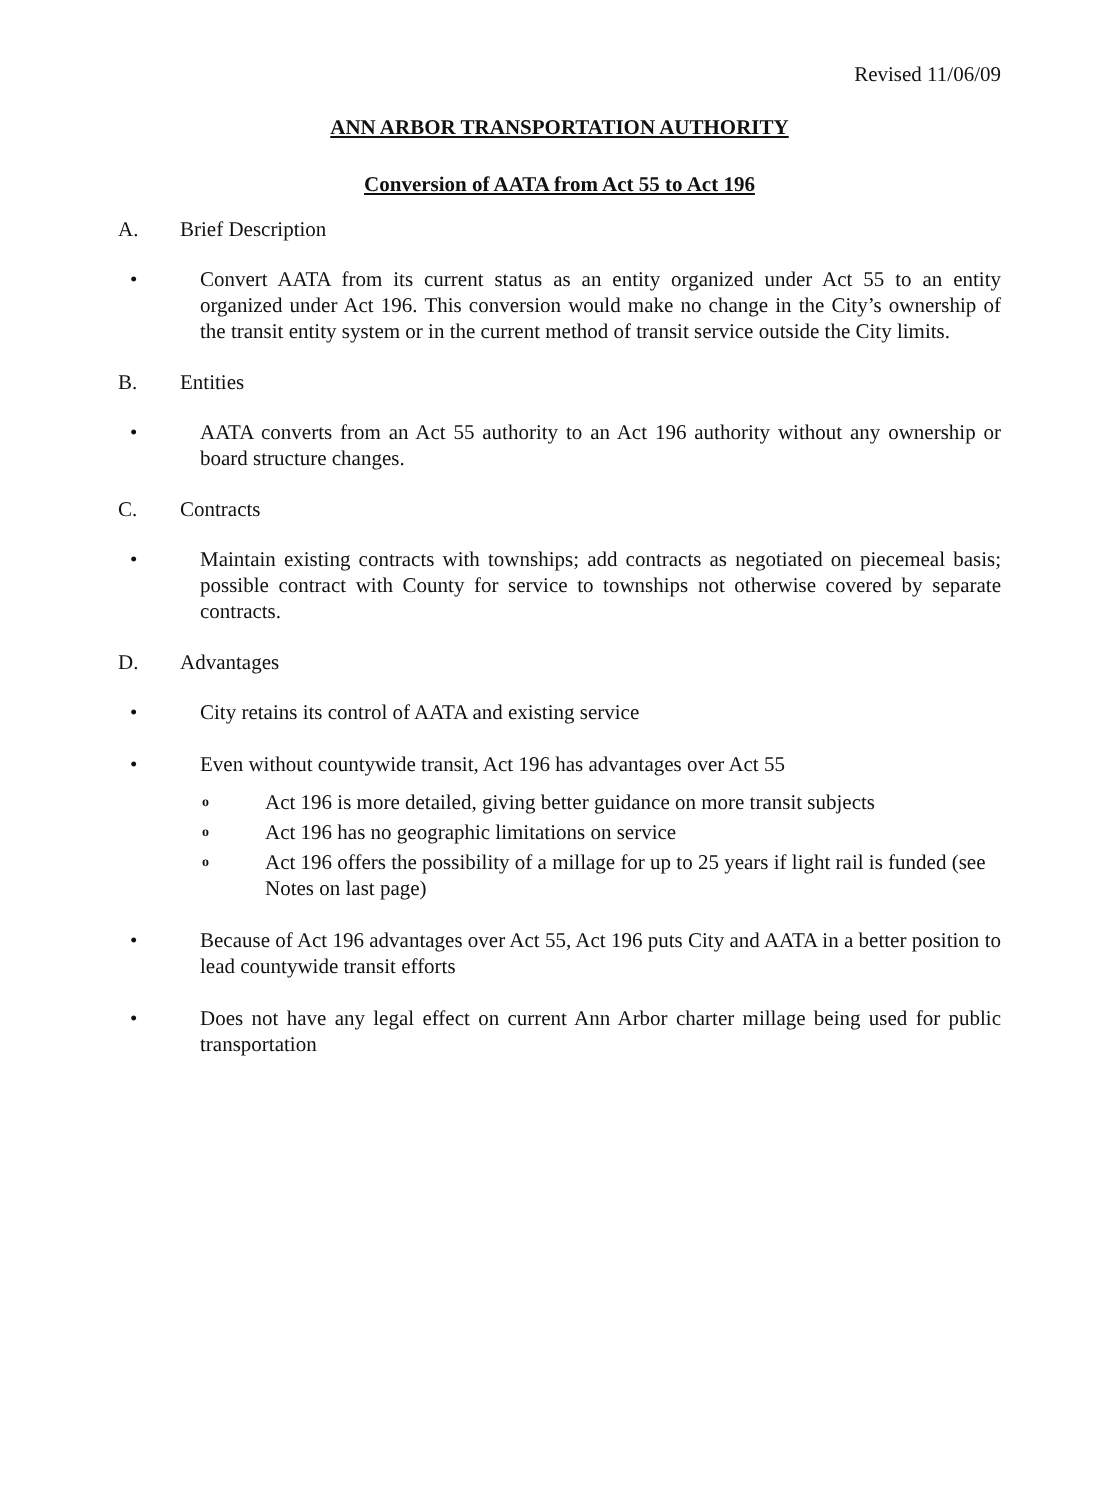Revised 11/06/09
ANN ARBOR TRANSPORTATION AUTHORITY
Conversion of AATA from Act 55 to Act 196
A. Brief Description
• Convert AATA from its current status as an entity organized under Act 55 to an entity organized under Act 196. This conversion would make no change in the City’s ownership of the transit entity system or in the current method of transit service outside the City limits.
B. Entities
• AATA converts from an Act 55 authority to an Act 196 authority without any ownership or board structure changes.
C. Contracts
• Maintain existing contracts with townships; add contracts as negotiated on piecemeal basis; possible contract with County for service to townships not otherwise covered by separate contracts.
D. Advantages
• City retains its control of AATA and existing service
• Even without countywide transit, Act 196 has advantages over Act 55
o Act 196 is more detailed, giving better guidance on more transit subjects
o Act 196 has no geographic limitations on service
o Act 196 offers the possibility of a millage for up to 25 years if light rail is funded (see Notes on last page)
• Because of Act 196 advantages over Act 55, Act 196 puts City and AATA in a better position to lead countywide transit efforts
• Does not have any legal effect on current Ann Arbor charter millage being used for public transportation